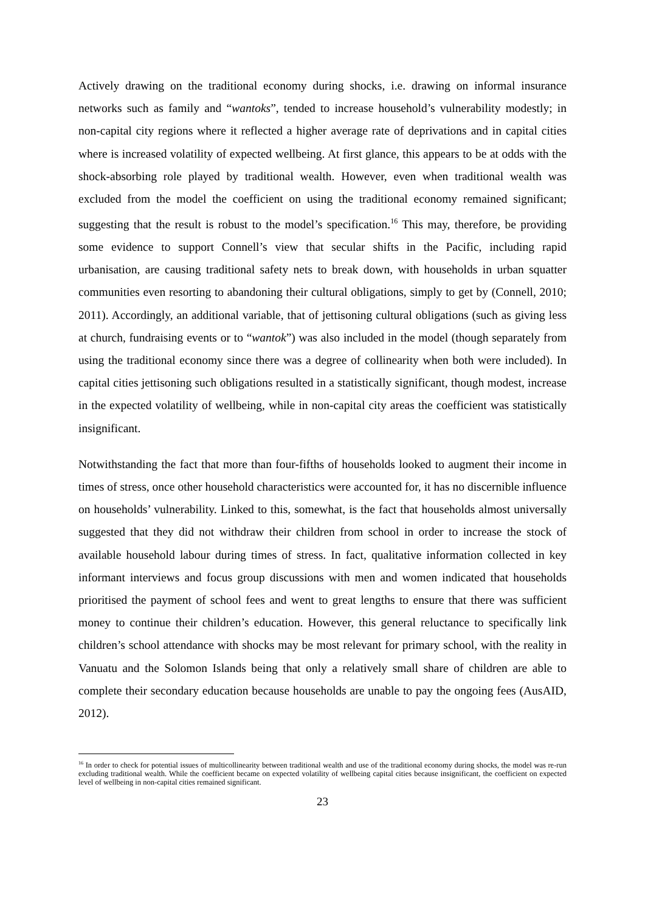Actively drawing on the traditional economy during shocks, i.e. drawing on informal insurance networks such as family and “wantoks”, tended to increase household’s vulnerability modestly; in non-capital city regions where it reflected a higher average rate of deprivations and in capital cities where is increased volatility of expected wellbeing. At first glance, this appears to be at odds with the shock-absorbing role played by traditional wealth. However, even when traditional wealth was excluded from the model the coefficient on using the traditional economy remained significant; suggesting that the result is robust to the model’s specification.<sup>16</sup> This may, therefore, be providing some evidence to support Connell’s view that secular shifts in the Pacific, including rapid urbanisation, are causing traditional safety nets to break down, with households in urban squatter communities even resorting to abandoning their cultural obligations, simply to get by (Connell, 2010; 2011). Accordingly, an additional variable, that of jettisoning cultural obligations (such as giving less at church, fundraising events or to “wantok”) was also included in the model (though separately from using the traditional economy since there was a degree of collinearity when both were included). In capital cities jettisoning such obligations resulted in a statistically significant, though modest, increase in the expected volatility of wellbeing, while in non-capital city areas the coefficient was statistically insignificant.
Notwithstanding the fact that more than four-fifths of households looked to augment their income in times of stress, once other household characteristics were accounted for, it has no discernible influence on households’ vulnerability. Linked to this, somewhat, is the fact that households almost universally suggested that they did not withdraw their children from school in order to increase the stock of available household labour during times of stress. In fact, qualitative information collected in key informant interviews and focus group discussions with men and women indicated that households prioritised the payment of school fees and went to great lengths to ensure that there was sufficient money to continue their children’s education. However, this general reluctance to specifically link children’s school attendance with shocks may be most relevant for primary school, with the reality in Vanuatu and the Solomon Islands being that only a relatively small share of children are able to complete their secondary education because households are unable to pay the ongoing fees (AusAID, 2012).
<sup>16</sup> In order to check for potential issues of multicollinearity between traditional wealth and use of the traditional economy during shocks, the model was re-run excluding traditional wealth. While the coefficient became on expected volatility of wellbeing capital cities because insignificant, the coefficient on expected level of wellbeing in non-capital cities remained significant.
23